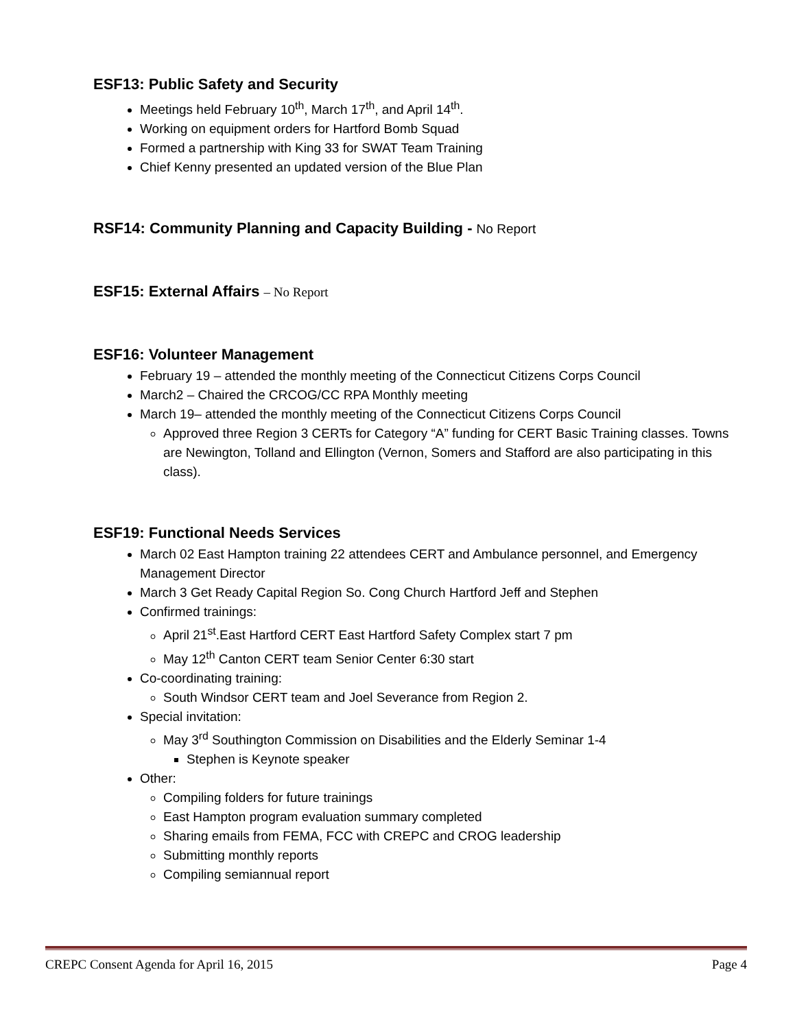ESF13: Public Safety and Security
Meetings held February 10<sup>th</sup>, March 17<sup>th</sup>, and April 14<sup>th</sup>.
Working on equipment orders for Hartford Bomb Squad
Formed a partnership with King 33 for SWAT Team Training
Chief Kenny presented an updated version of the Blue Plan
RSF14: Community Planning and Capacity Building - No Report
ESF15: External Affairs – No Report
ESF16: Volunteer Management
February 19 – attended the monthly meeting of the Connecticut Citizens Corps Council
March2 – Chaired the CRCOG/CC RPA Monthly meeting
March 19– attended the monthly meeting of the Connecticut Citizens Corps Council
Approved three Region 3 CERTs for Category “A” funding for CERT Basic Training classes. Towns are Newington, Tolland and Ellington (Vernon, Somers and Stafford are also participating in this class).
ESF19: Functional Needs Services
March 02 East Hampton training 22 attendees CERT and Ambulance personnel, and Emergency Management Director
March 3 Get Ready Capital Region So. Cong Church Hartford Jeff and Stephen
Confirmed trainings:
April 21<sup>st</sup>.East Hartford CERT East Hartford Safety Complex start 7 pm
May 12<sup>th</sup> Canton CERT team Senior Center 6:30 start
Co-coordinating training:
South Windsor CERT team and Joel Severance from Region 2.
Special invitation:
May 3<sup>rd</sup> Southington Commission on Disabilities and the Elderly Seminar 1-4
Stephen is Keynote speaker
Other:
Compiling folders for future trainings
East Hampton program evaluation summary completed
Sharing emails from FEMA, FCC with CREPC and CROG leadership
Submitting monthly reports
Compiling semiannual report
CREPC Consent Agenda for April 16, 2015 Page 4